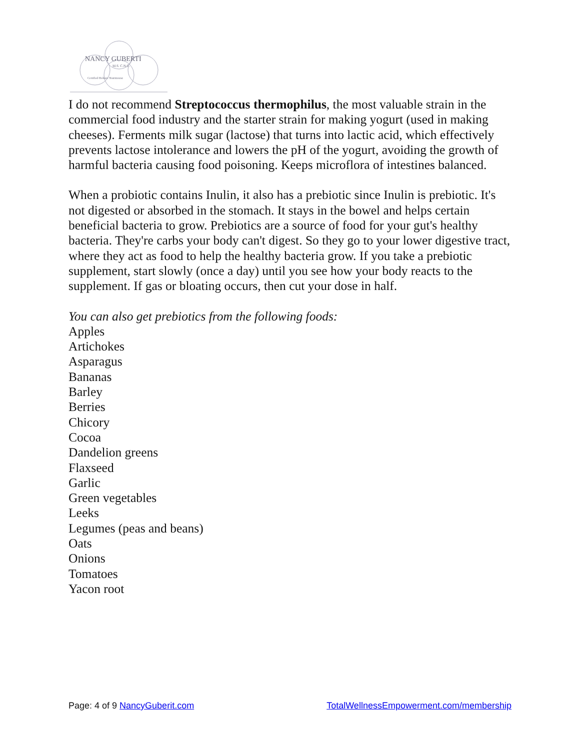NANCY GUBERTI
M.S. C.N.C.
Certified Holistic Nutritionist
I do not recommend Streptococcus thermophilus, the most valuable strain in the commercial food industry and the starter strain for making yogurt (used in making cheeses). Ferments milk sugar (lactose) that turns into lactic acid, which effectively prevents lactose intolerance and lowers the pH of the yogurt, avoiding the growth of harmful bacteria causing food poisoning. Keeps microflora of intestines balanced.
When a probiotic contains Inulin, it also has a prebiotic since Inulin is prebiotic. It's not digested or absorbed in the stomach. It stays in the bowel and helps certain beneficial bacteria to grow. Prebiotics are a source of food for your gut's healthy bacteria. They're carbs your body can't digest. So they go to your lower digestive tract, where they act as food to help the healthy bacteria grow. If you take a prebiotic supplement, start slowly (once a day) until you see how your body reacts to the supplement. If gas or bloating occurs, then cut your dose in half.
You can also get prebiotics from the following foods:
Apples
Artichokes
Asparagus
Bananas
Barley
Berries
Chicory
Cocoa
Dandelion greens
Flaxseed
Garlic
Green vegetables
Leeks
Legumes (peas and beans)
Oats
Onions
Tomatoes
Yacon root
Page: 4 of 9 NancyGuberit.com TotalWellnessEmpowerment.com/membership